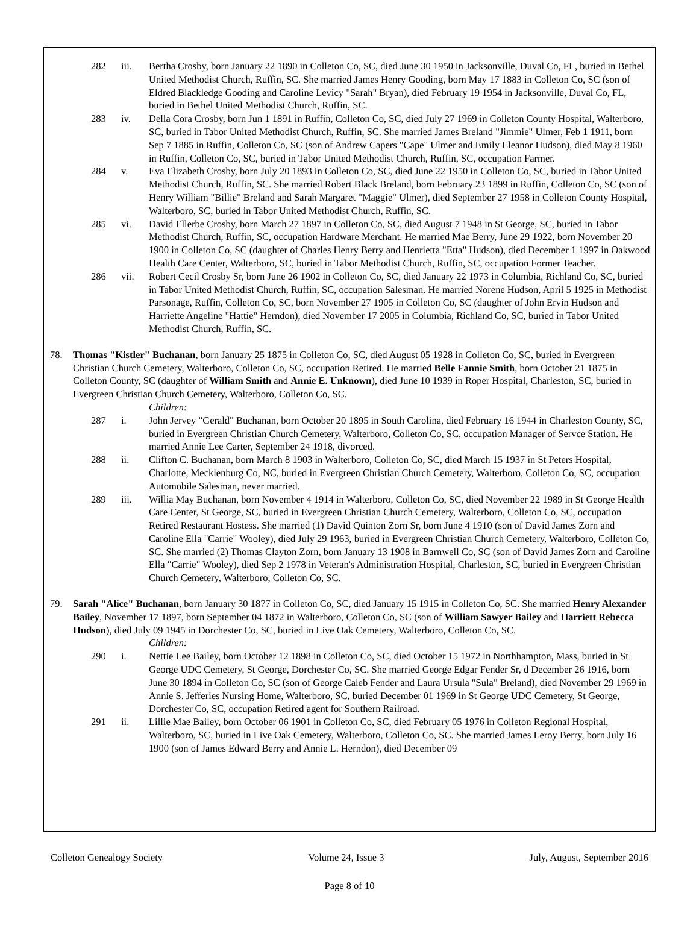282 iii. Bertha Crosby, born January 22 1890 in Colleton Co, SC, died June 30 1950 in Jacksonville, Duval Co, FL, buried in Bethel United Methodist Church, Ruffin, SC. She married James Henry Gooding, born May 17 1883 in Colleton Co, SC (son of Eldred Blackledge Gooding and Caroline Levicy "Sarah" Bryan), died February 19 1954 in Jacksonville, Duval Co, FL, buried in Bethel United Methodist Church, Ruffin, SC.
283 iv. Della Cora Crosby, born Jun 1 1891 in Ruffin, Colleton Co, SC, died July 27 1969 in Colleton County Hospital, Walterboro, SC, buried in Tabor United Methodist Church, Ruffin, SC. She married James Breland "Jimmie" Ulmer, Feb 1 1911, born Sep 7 1885 in Ruffin, Colleton Co, SC (son of Andrew Capers "Cape" Ulmer and Emily Eleanor Hudson), died May 8 1960 in Ruffin, Colleton Co, SC, buried in Tabor United Methodist Church, Ruffin, SC, occupation Farmer.
284 v. Eva Elizabeth Crosby, born July 20 1893 in Colleton Co, SC, died June 22 1950 in Colleton Co, SC, buried in Tabor United Methodist Church, Ruffin, SC. She married Robert Black Breland, born February 23 1899 in Ruffin, Colleton Co, SC (son of Henry William "Billie" Breland and Sarah Margaret "Maggie" Ulmer), died September 27 1958 in Colleton County Hospital, Walterboro, SC, buried in Tabor United Methodist Church, Ruffin, SC.
285 vi. David Ellerbe Crosby, born March 27 1897 in Colleton Co, SC, died August 7 1948 in St George, SC, buried in Tabor Methodist Church, Ruffin, SC, occupation Hardware Merchant. He married Mae Berry, June 29 1922, born November 20 1900 in Colleton Co, SC (daughter of Charles Henry Berry and Henrietta "Etta" Hudson), died December 1 1997 in Oakwood Health Care Center, Walterboro, SC, buried in Tabor Methodist Church, Ruffin, SC, occupation Former Teacher.
286 vii. Robert Cecil Crosby Sr, born June 26 1902 in Colleton Co, SC, died January 22 1973 in Columbia, Richland Co, SC, buried in Tabor United Methodist Church, Ruffin, SC, occupation Salesman. He married Norene Hudson, April 5 1925 in Methodist Parsonage, Ruffin, Colleton Co, SC, born November 27 1905 in Colleton Co, SC (daughter of John Ervin Hudson and Harriette Angeline "Hattie" Herndon), died November 17 2005 in Columbia, Richland Co, SC, buried in Tabor United Methodist Church, Ruffin, SC.
78. Thomas "Kistler" Buchanan, born January 25 1875 in Colleton Co, SC, died August 05 1928 in Colleton Co, SC, buried in Evergreen Christian Church Cemetery, Walterboro, Colleton Co, SC, occupation Retired. He married Belle Fannie Smith, born October 21 1875 in Colleton County, SC (daughter of William Smith and Annie E. Unknown), died June 10 1939 in Roper Hospital, Charleston, SC, buried in Evergreen Christian Church Cemetery, Walterboro, Colleton Co, SC.
Children:
287 i. John Jervey "Gerald" Buchanan, born October 20 1895 in South Carolina, died February 16 1944 in Charleston County, SC, buried in Evergreen Christian Church Cemetery, Walterboro, Colleton Co, SC, occupation Manager of Servce Station. He married Annie Lee Carter, September 24 1918, divorced.
288 ii. Clifton C. Buchanan, born March 8 1903 in Walterboro, Colleton Co, SC, died March 15 1937 in St Peters Hospital, Charlotte, Mecklenburg Co, NC, buried in Evergreen Christian Church Cemetery, Walterboro, Colleton Co, SC, occupation Automobile Salesman, never married.
289 iii. Willia May Buchanan, born November 4 1914 in Walterboro, Colleton Co, SC, died November 22 1989 in St George Health Care Center, St George, SC, buried in Evergreen Christian Church Cemetery, Walterboro, Colleton Co, SC, occupation Retired Restaurant Hostess. She married (1) David Quinton Zorn Sr, born June 4 1910 (son of David James Zorn and Caroline Ella "Carrie" Wooley), died July 29 1963, buried in Evergreen Christian Church Cemetery, Walterboro, Colleton Co, SC. She married (2) Thomas Clayton Zorn, born January 13 1908 in Barnwell Co, SC (son of David James Zorn and Caroline Ella "Carrie" Wooley), died Sep 2 1978 in Veteran's Administration Hospital, Charleston, SC, buried in Evergreen Christian Church Cemetery, Walterboro, Colleton Co, SC.
79. Sarah "Alice" Buchanan, born January 30 1877 in Colleton Co, SC, died January 15 1915 in Colleton Co, SC. She married Henry Alexander Bailey, November 17 1897, born September 04 1872 in Walterboro, Colleton Co, SC (son of William Sawyer Bailey and Harriett Rebecca Hudson), died July 09 1945 in Dorchester Co, SC, buried in Live Oak Cemetery, Walterboro, Colleton Co, SC.
Children:
290 i. Nettie Lee Bailey, born October 12 1898 in Colleton Co, SC, died October 15 1972 in Northhampton, Mass, buried in St George UDC Cemetery, St George, Dorchester Co, SC. She married George Edgar Fender Sr, d December 26 1916, born June 30 1894 in Colleton Co, SC (son of George Caleb Fender and Laura Ursula "Sula" Breland), died November 29 1969 in Annie S. Jefferies Nursing Home, Walterboro, SC, buried December 01 1969 in St George UDC Cemetery, St George, Dorchester Co, SC, occupation Retired agent for Southern Railroad.
291 ii. Lillie Mae Bailey, born October 06 1901 in Colleton Co, SC, died February 05 1976 in Colleton Regional Hospital, Walterboro, SC, buried in Live Oak Cemetery, Walterboro, Colleton Co, SC. She married James Leroy Berry, born July 16 1900 (son of James Edward Berry and Annie L. Herndon), died December 09
Colleton Genealogy Society Volume 24, Issue 3 July, August, September 2016
Page 8 of 10